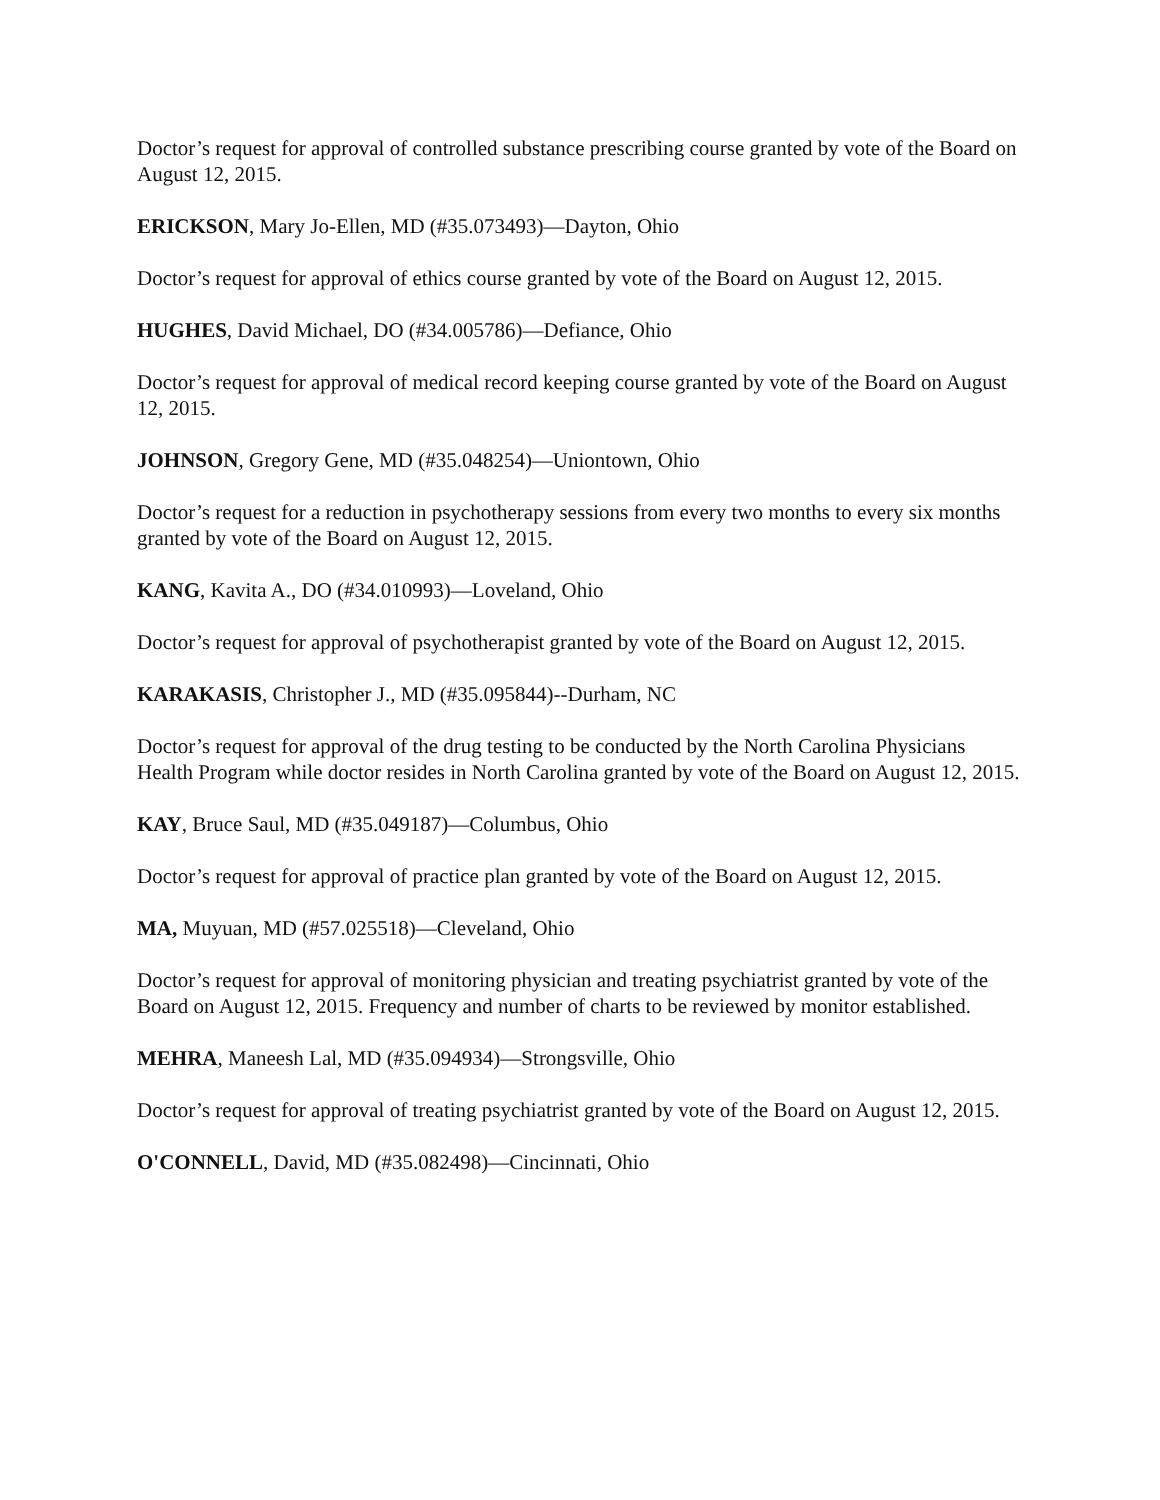Doctor’s request for approval of controlled substance prescribing course granted by vote of the Board on August 12, 2015.
ERICKSON, Mary Jo-Ellen, MD (#35.073493)—Dayton, Ohio
Doctor’s request for approval of ethics course granted by vote of the Board on August 12, 2015.
HUGHES, David Michael, DO (#34.005786)—Defiance, Ohio
Doctor’s request for approval of medical record keeping course granted by vote of the Board on August 12, 2015.
JOHNSON, Gregory Gene, MD (#35.048254)—Uniontown, Ohio
Doctor’s request for a reduction in psychotherapy sessions from every two months to every six months granted by vote of the Board on August 12, 2015.
KANG, Kavita A., DO (#34.010993)—Loveland, Ohio
Doctor’s request for approval of psychotherapist granted by vote of the Board on August 12, 2015.
KARAKASIS, Christopher J., MD (#35.095844)--Durham, NC
Doctor’s request for approval of the drug testing to be conducted by the North Carolina Physicians Health Program while doctor resides in North Carolina granted by vote of the Board on August 12, 2015.
KAY, Bruce Saul, MD (#35.049187)—Columbus, Ohio
Doctor’s request for approval of practice plan granted by vote of the Board on August 12, 2015.
MA, Muyuan, MD (#57.025518)—Cleveland, Ohio
Doctor’s request for approval of monitoring physician and treating psychiatrist granted by vote of the Board on August 12, 2015. Frequency and number of charts to be reviewed by monitor established.
MEHRA, Maneesh Lal, MD (#35.094934)—Strongsville, Ohio
Doctor’s request for approval of treating psychiatrist granted by vote of the Board on August 12, 2015.
O'CONNELL, David, MD (#35.082498)—Cincinnati, Ohio